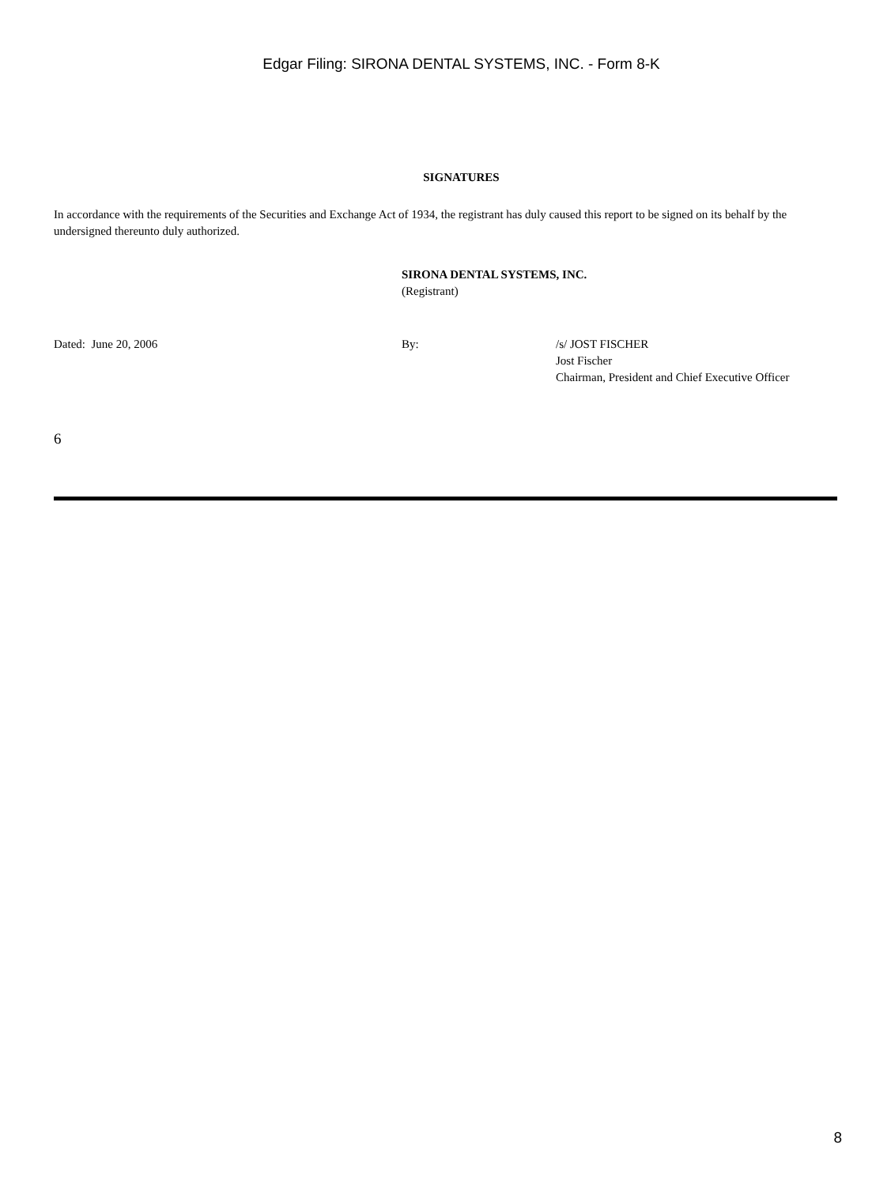Edgar Filing: SIRONA DENTAL SYSTEMS, INC. - Form 8-K
SIGNATURES
In accordance with the requirements of the Securities and Exchange Act of 1934, the registrant has duly caused this report to be signed on its behalf by the undersigned thereunto duly authorized.
SIRONA DENTAL SYSTEMS, INC.
(Registrant)
Dated: June 20, 2006 By: /s/ JOST FISCHER
Jost Fischer
Chairman, President and Chief Executive Officer
6
8